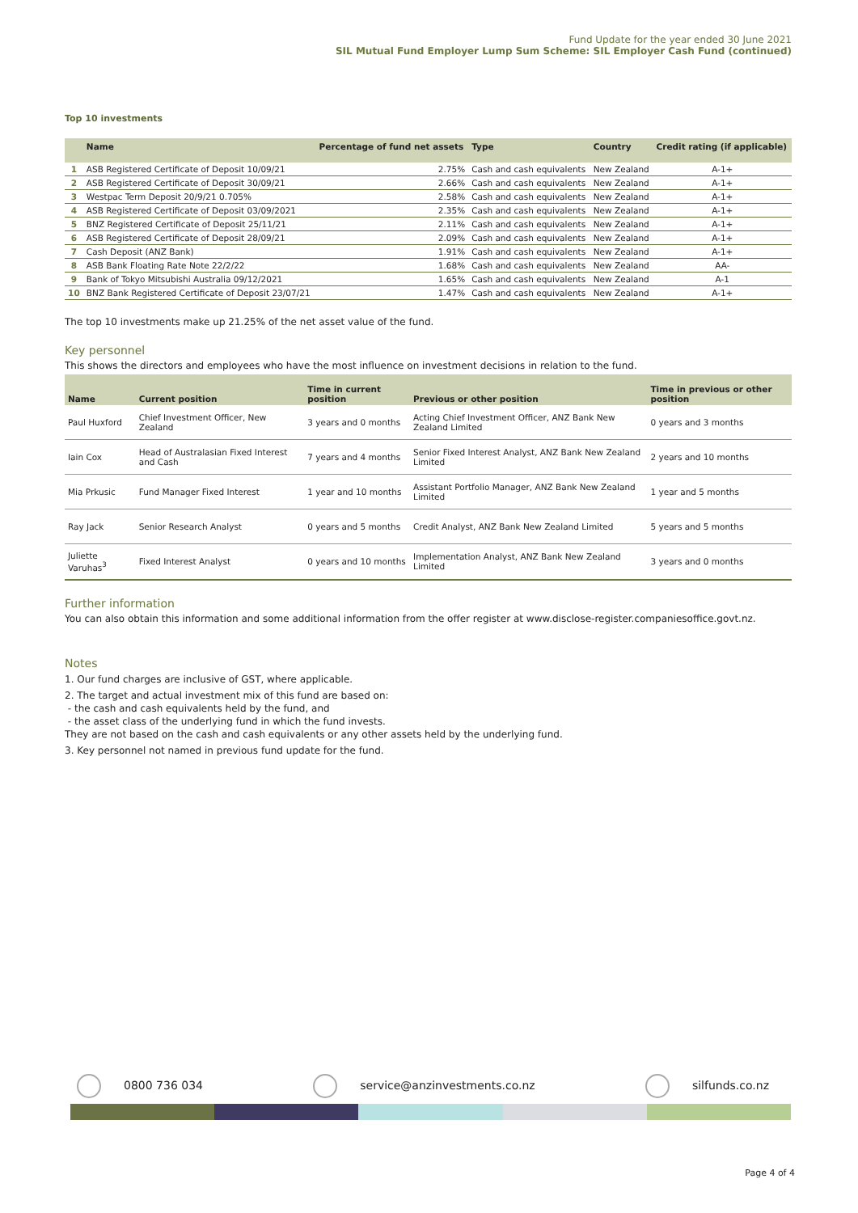Fund Update for the year ended 30 June 2021
SIL Mutual Fund Employer Lump Sum Scheme: SIL Employer Cash Fund (continued)
Top 10 investments
| | Name | Percentage of fund net assets | Type | Country | Credit rating (if applicable) |
| --- | --- | --- | --- | --- | --- |
| 1 | ASB Registered Certificate of Deposit 10/09/21 | 2.75% | Cash and cash equivalents | New Zealand | A-1+ |
| 2 | ASB Registered Certificate of Deposit 30/09/21 | 2.66% | Cash and cash equivalents | New Zealand | A-1+ |
| 3 | Westpac Term Deposit 20/9/21 0.705% | 2.58% | Cash and cash equivalents | New Zealand | A-1+ |
| 4 | ASB Registered Certificate of Deposit 03/09/2021 | 2.35% | Cash and cash equivalents | New Zealand | A-1+ |
| 5 | BNZ Registered Certificate of Deposit 25/11/21 | 2.11% | Cash and cash equivalents | New Zealand | A-1+ |
| 6 | ASB Registered Certificate of Deposit 28/09/21 | 2.09% | Cash and cash equivalents | New Zealand | A-1+ |
| 7 | Cash Deposit (ANZ Bank) | 1.91% | Cash and cash equivalents | New Zealand | A-1+ |
| 8 | ASB Bank Floating Rate Note 22/2/22 | 1.68% | Cash and cash equivalents | New Zealand | AA- |
| 9 | Bank of Tokyo Mitsubishi Australia 09/12/2021 | 1.65% | Cash and cash equivalents | New Zealand | A-1 |
| 10 | BNZ Bank Registered Certificate of Deposit 23/07/21 | 1.47% | Cash and cash equivalents | New Zealand | A-1+ |
The top 10 investments make up 21.25% of the net asset value of the fund.
Key personnel
This shows the directors and employees who have the most influence on investment decisions in relation to the fund.
| Name | Current position | Time in current position | Previous or other position | Time in previous or other position |
| --- | --- | --- | --- | --- |
| Paul Huxford | Chief Investment Officer, New Zealand | 3 years and 0 months | Acting Chief Investment Officer, ANZ Bank New Zealand Limited | 0 years and 3 months |
| Iain Cox | Head of Australasian Fixed Interest and Cash | 7 years and 4 months | Senior Fixed Interest Analyst, ANZ Bank New Zealand Limited | 2 years and 10 months |
| Mia Prkusic | Fund Manager Fixed Interest | 1 year and 10 months | Assistant Portfolio Manager, ANZ Bank New Zealand Limited | 1 year and 5 months |
| Ray Jack | Senior Research Analyst | 0 years and 5 months | Credit Analyst, ANZ Bank New Zealand Limited | 5 years and 5 months |
| Juliette Varuhas<sup>3</sup> | Fixed Interest Analyst | 0 years and 10 months | Implementation Analyst, ANZ Bank New Zealand Limited | 3 years and 0 months |
Further information
You can also obtain this information and some additional information from the offer register at www.disclose-register.companiesoffice.govt.nz.
Notes
1. Our fund charges are inclusive of GST, where applicable.
2. The target and actual investment mix of this fund are based on:
- the cash and cash equivalents held by the fund, and
- the asset class of the underlying fund in which the fund invests.
They are not based on the cash and cash equivalents or any other assets held by the underlying fund.
3. Key personnel not named in previous fund update for the fund.
0800 736 034 service@anzinvestments.co.nz silfunds.co.nz
Page 4 of 4